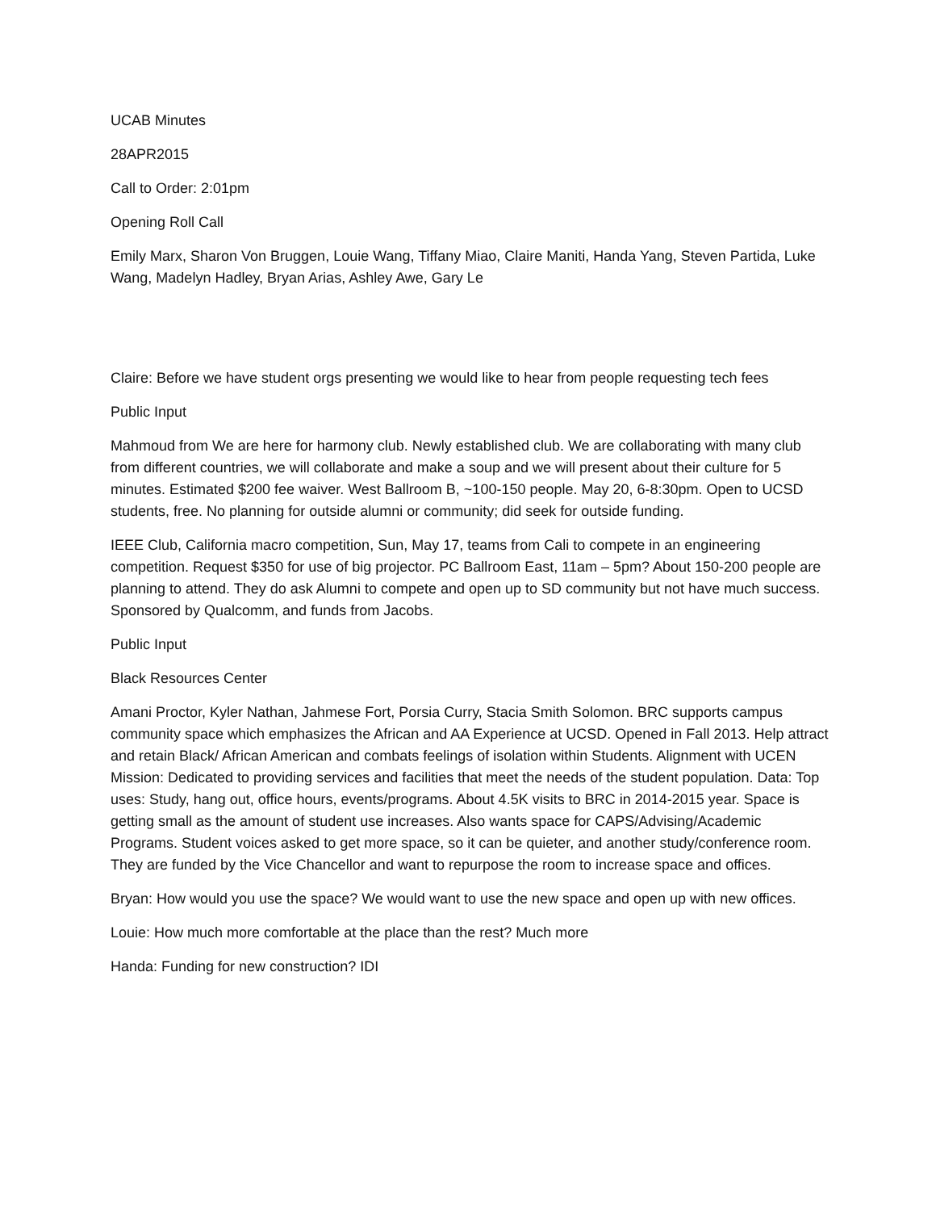UCAB Minutes
28APR2015
Call to Order: 2:01pm
Opening Roll Call
Emily Marx, Sharon Von Bruggen, Louie Wang, Tiffany Miao, Claire Maniti, Handa Yang, Steven Partida, Luke Wang, Madelyn Hadley, Bryan Arias, Ashley Awe, Gary Le
Claire: Before we have student orgs presenting we would like to hear from people requesting tech fees
Public Input
Mahmoud from We are here for harmony club. Newly established club. We are collaborating with many club from different countries, we will collaborate and make a soup and we will present about their culture for 5 minutes. Estimated $200 fee waiver. West Ballroom B, ~100-150 people. May 20, 6-8:30pm. Open to UCSD students, free. No planning for outside alumni or community; did seek for outside funding.
IEEE Club, California macro competition, Sun, May 17, teams from Cali to compete in an engineering competition. Request $350 for use of big projector. PC Ballroom East, 11am – 5pm? About 150-200 people are planning to attend. They do ask Alumni to compete and open up to SD community but not have much success. Sponsored by Qualcomm, and funds from Jacobs.
Public Input
Black Resources Center
Amani Proctor, Kyler Nathan, Jahmese Fort, Porsia Curry, Stacia Smith Solomon. BRC supports campus community space which emphasizes the African and AA Experience at UCSD. Opened in Fall 2013. Help attract and retain Black/ African American and combats feelings of isolation within Students. Alignment with UCEN Mission: Dedicated to providing services and facilities that meet the needs of the student population. Data: Top uses: Study, hang out, office hours, events/programs. About 4.5K visits to BRC in 2014-2015 year. Space is getting small as the amount of student use increases. Also wants space for CAPS/Advising/Academic Programs. Student voices asked to get more space, so it can be quieter, and another study/conference room. They are funded by the Vice Chancellor and want to repurpose the room to increase space and offices.
Bryan: How would you use the space? We would want to use the new space and open up with new offices.
Louie: How much more comfortable at the place than the rest? Much more
Handa: Funding for new construction? IDI